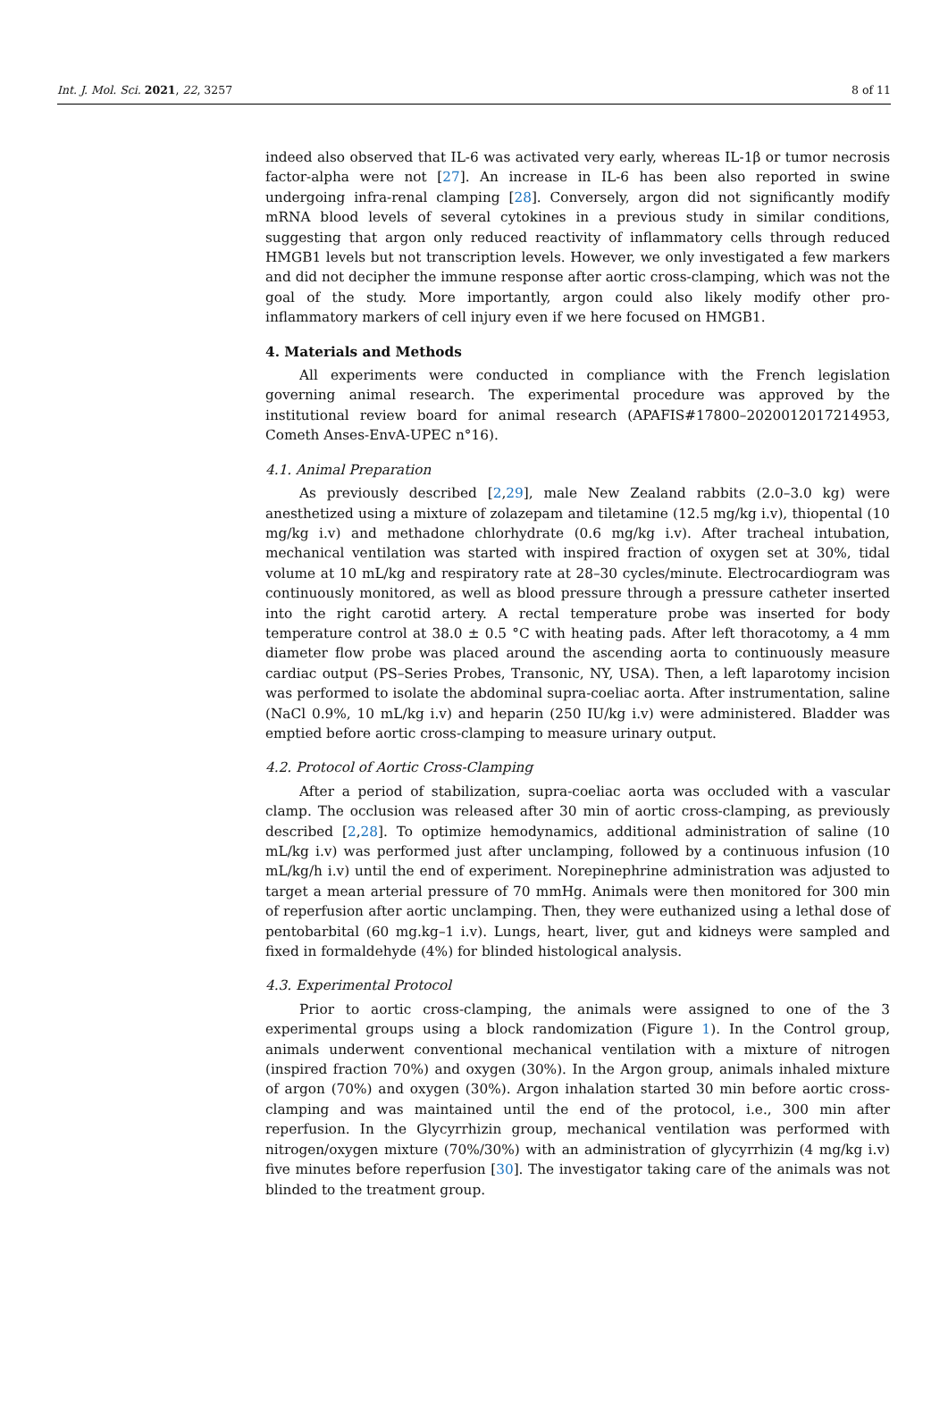Int. J. Mol. Sci. 2021, 22, 3257 8 of 11
indeed also observed that IL-6 was activated very early, whereas IL-1β or tumor necrosis factor-alpha were not [27]. An increase in IL-6 has been also reported in swine undergoing infra-renal clamping [28]. Conversely, argon did not significantly modify mRNA blood levels of several cytokines in a previous study in similar conditions, suggesting that argon only reduced reactivity of inflammatory cells through reduced HMGB1 levels but not transcription levels. However, we only investigated a few markers and did not decipher the immune response after aortic cross-clamping, which was not the goal of the study. More importantly, argon could also likely modify other pro-inflammatory markers of cell injury even if we here focused on HMGB1.
4. Materials and Methods
All experiments were conducted in compliance with the French legislation governing animal research. The experimental procedure was approved by the institutional review board for animal research (APAFIS#17800–2020012017214953, Cometh Anses-EnvA-UPEC n°16).
4.1. Animal Preparation
As previously described [2,29], male New Zealand rabbits (2.0–3.0 kg) were anesthetized using a mixture of zolazepam and tiletamine (12.5 mg/kg i.v), thiopental (10 mg/kg i.v) and methadone chlorhydrate (0.6 mg/kg i.v). After tracheal intubation, mechanical ventilation was started with inspired fraction of oxygen set at 30%, tidal volume at 10 mL/kg and respiratory rate at 28–30 cycles/minute. Electrocardiogram was continuously monitored, as well as blood pressure through a pressure catheter inserted into the right carotid artery. A rectal temperature probe was inserted for body temperature control at 38.0 ± 0.5 °C with heating pads. After left thoracotomy, a 4 mm diameter flow probe was placed around the ascending aorta to continuously measure cardiac output (PS–Series Probes, Transonic, NY, USA). Then, a left laparotomy incision was performed to isolate the abdominal supra-coeliac aorta. After instrumentation, saline (NaCl 0.9%, 10 mL/kg i.v) and heparin (250 IU/kg i.v) were administered. Bladder was emptied before aortic cross-clamping to measure urinary output.
4.2. Protocol of Aortic Cross-Clamping
After a period of stabilization, supra-coeliac aorta was occluded with a vascular clamp. The occlusion was released after 30 min of aortic cross-clamping, as previously described [2,28]. To optimize hemodynamics, additional administration of saline (10 mL/kg i.v) was performed just after unclamping, followed by a continuous infusion (10 mL/kg/h i.v) until the end of experiment. Norepinephrine administration was adjusted to target a mean arterial pressure of 70 mmHg. Animals were then monitored for 300 min of reperfusion after aortic unclamping. Then, they were euthanized using a lethal dose of pentobarbital (60 mg.kg–1 i.v). Lungs, heart, liver, gut and kidneys were sampled and fixed in formaldehyde (4%) for blinded histological analysis.
4.3. Experimental Protocol
Prior to aortic cross-clamping, the animals were assigned to one of the 3 experimental groups using a block randomization (Figure 1). In the Control group, animals underwent conventional mechanical ventilation with a mixture of nitrogen (inspired fraction 70%) and oxygen (30%). In the Argon group, animals inhaled mixture of argon (70%) and oxygen (30%). Argon inhalation started 30 min before aortic cross-clamping and was maintained until the end of the protocol, i.e., 300 min after reperfusion. In the Glycyrrhizin group, mechanical ventilation was performed with nitrogen/oxygen mixture (70%/30%) with an administration of glycyrrhizin (4 mg/kg i.v) five minutes before reperfusion [30]. The investigator taking care of the animals was not blinded to the treatment group.